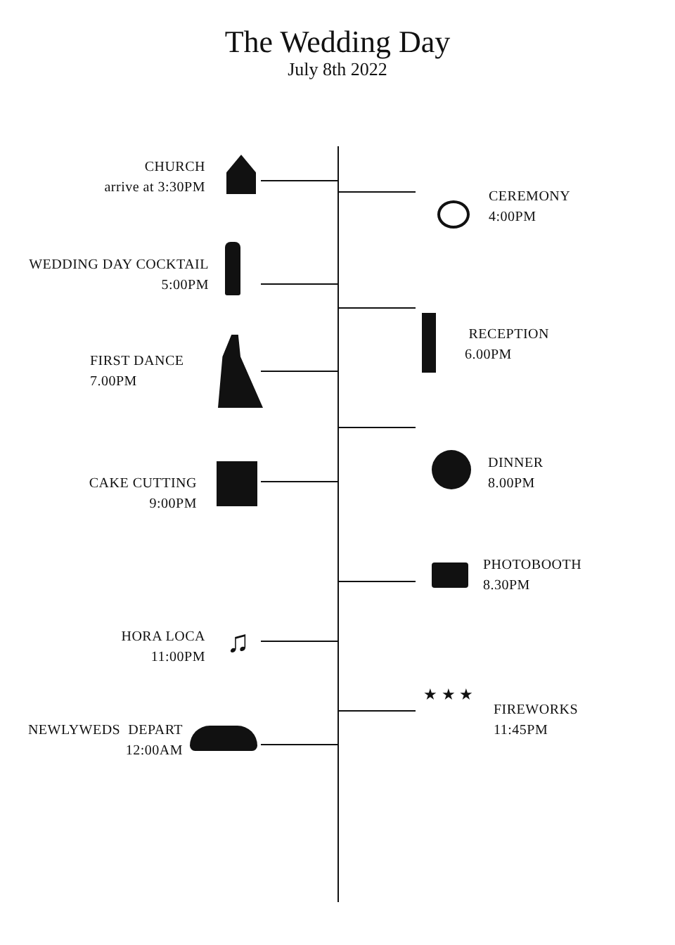The Wedding Day
July 8th 2022
♫
★ ★ ★
CHURCH
arrive at 3:30PM
CEREMONY
4:00PM
WEDDING DAY COCKTAIL
5:00PM
RECEPTION
6.00PM
FIRST DANCE
7.00PM
DINNER
8.00PM
CAKE CUTTING
9:00PM
PHOTOBOOTH
8.30PM
HORA LOCA
11:00PM
FIREWORKS
11:45PM
NEWLYWEDS DEPART
12:00AM